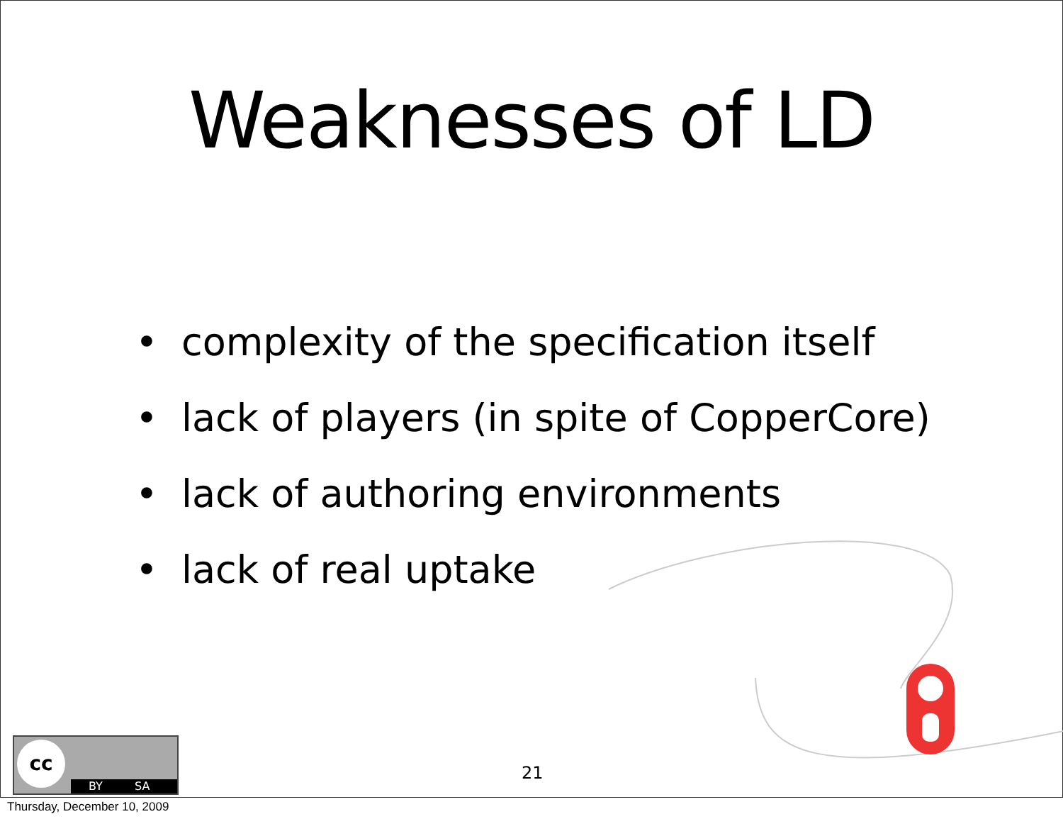Weaknesses of LD
• complexity of the specification itself
• lack of players (in spite of CopperCore)
• lack of authoring environments
• lack of real uptake
21
cc
BY SA
Thursday, December 10, 2009